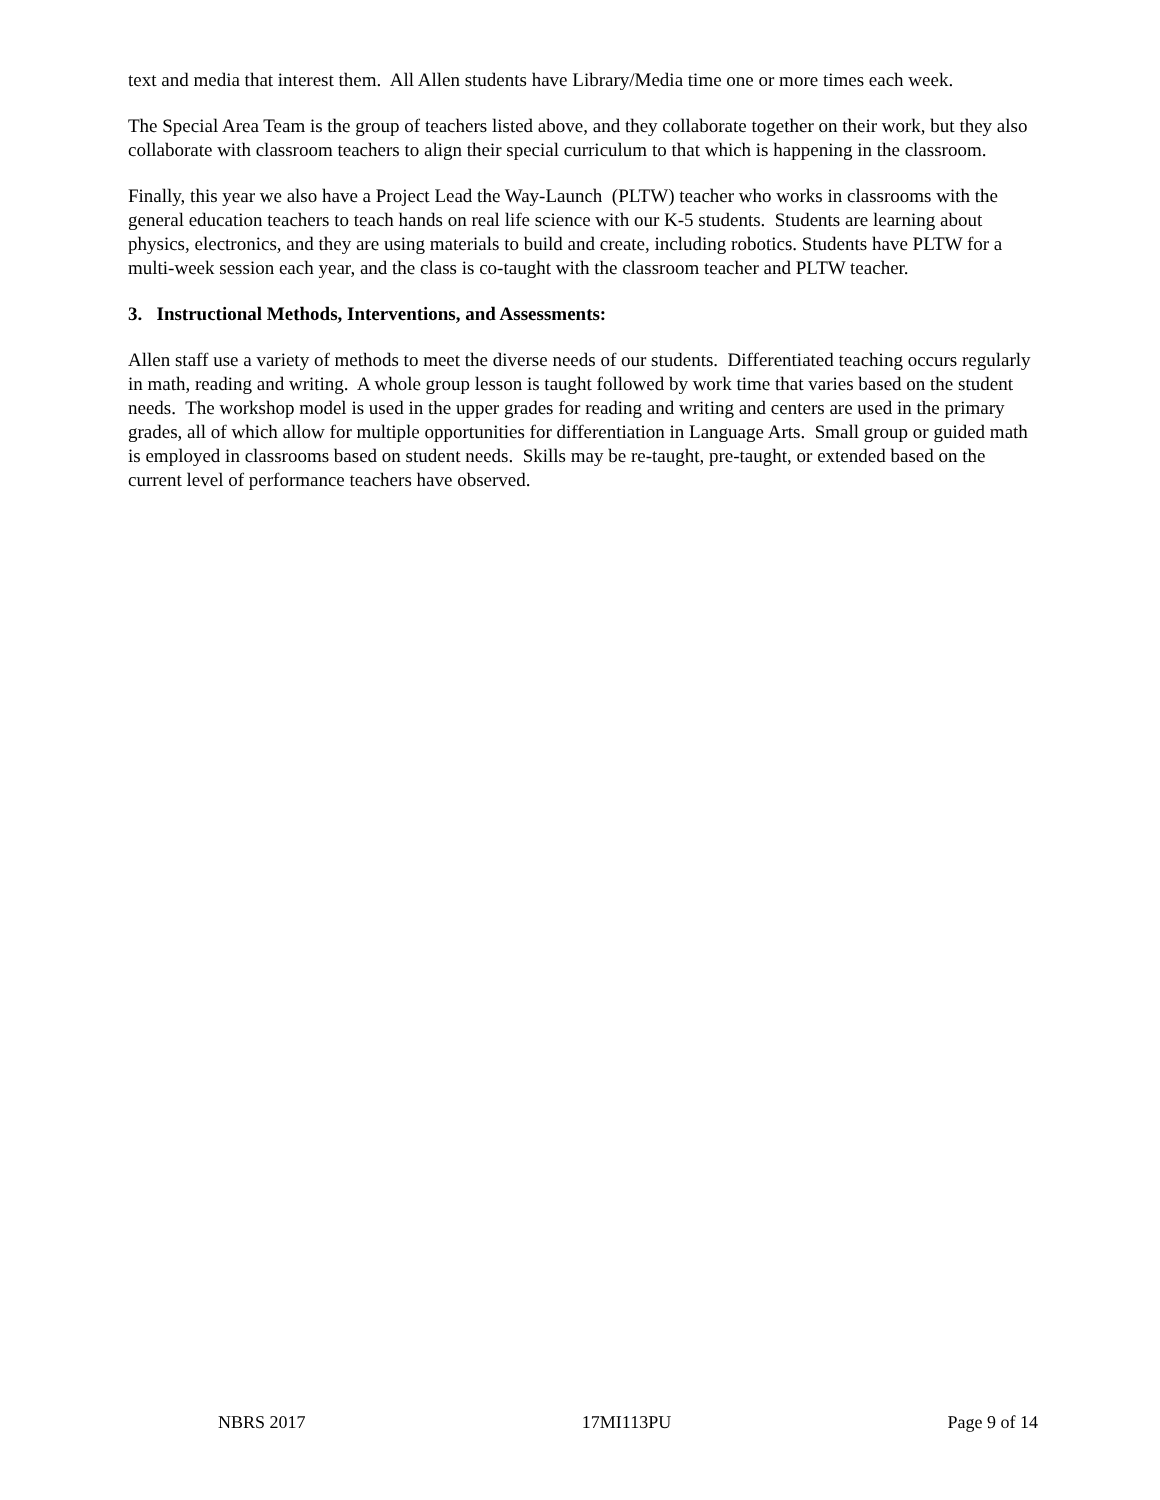text and media that interest them. All Allen students have Library/Media time one or more times each week.
The Special Area Team is the group of teachers listed above, and they collaborate together on their work, but they also collaborate with classroom teachers to align their special curriculum to that which is happening in the classroom.
Finally, this year we also have a Project Lead the Way-Launch (PLTW) teacher who works in classrooms with the general education teachers to teach hands on real life science with our K-5 students. Students are learning about physics, electronics, and they are using materials to build and create, including robotics. Students have PLTW for a multi-week session each year, and the class is co-taught with the classroom teacher and PLTW teacher.
3. Instructional Methods, Interventions, and Assessments:
Allen staff use a variety of methods to meet the diverse needs of our students. Differentiated teaching occurs regularly in math, reading and writing. A whole group lesson is taught followed by work time that varies based on the student needs. The workshop model is used in the upper grades for reading and writing and centers are used in the primary grades, all of which allow for multiple opportunities for differentiation in Language Arts. Small group or guided math is employed in classrooms based on student needs. Skills may be re-taught, pre-taught, or extended based on the current level of performance teachers have observed.
NBRS 2017 17MI113PU Page 9 of 14